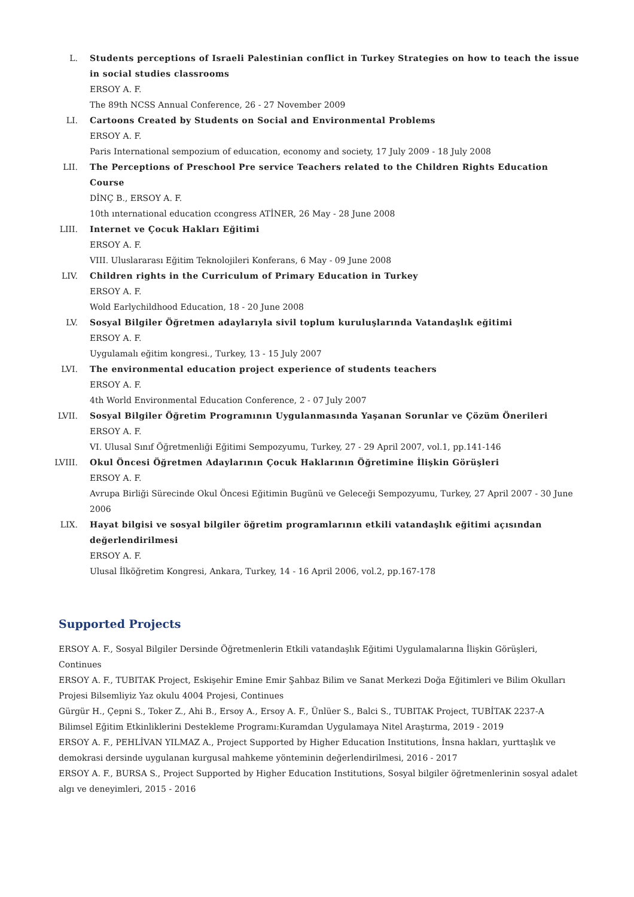L. Students perceptions of Israeli Palestinian conflict in Turkey Strategies on how to teach the issue in social studies classrooms
ERSOY A. F.
The 89th NCSS Annual Conference, 26 - 27 November 2009
LI. Cartoons Created by Students on Social and Environmental Problems
ERSOY A. F.
Paris International sempozium of eduıcation, economy and society, 17 July 2009 - 18 July 2008
LII. The Perceptions of Preschool Pre service Teachers related to the Children Rights Education Course
DİNÇ B., ERSOY A. F.
10th ınternational education ccongress ATİNER, 26 May - 28 June 2008
LIII. Internet ve Çocuk Hakları Eğitimi
ERSOY A. F.
VIII. Uluslararası Eğitim Teknolojileri Konferans, 6 May - 09 June 2008
LIV. Children rights in the Curriculum of Primary Education in Turkey
ERSOY A. F.
Wold Earlychildhood Education, 18 - 20 June 2008
LV. Sosyal Bilgiler Öğretmen adaylarıyla sivil toplum kuruluşlarında Vatandaşlık eğitimi
ERSOY A. F.
Uygulamalı eğitim kongresi., Turkey, 13 - 15 July 2007
LVI. The environmental education project experience of students teachers
ERSOY A. F.
4th World Environmental Education Conference, 2 - 07 July 2007
LVII. Sosyal Bilgiler Öğretim Programının Uygulanmasında Yaşanan Sorunlar ve Çözüm Önerileri
ERSOY A. F.
VI. Ulusal Sınıf Öğretmenliği Eğitimi Sempozyumu, Turkey, 27 - 29 April 2007, vol.1, pp.141-146
LVIII. Okul Öncesi Öğretmen Adaylarının Çocuk Haklarının Öğretimine İlişkin Görüşleri
ERSOY A. F.
Avrupa Birliği Sürecinde Okul Öncesi Eğitimin Bugünü ve Geleceği Sempozyumu, Turkey, 27 April 2007 - 30 June 2006
LIX. Hayat bilgisi ve sosyal bilgiler öğretim programlarının etkili vatandaşlık eğitimi açısından değerlendirilmesi
ERSOY A. F.
Ulusal İlköğretim Kongresi, Ankara, Turkey, 14 - 16 April 2006, vol.2, pp.167-178
Supported Projects
ERSOY A. F., Sosyal Bilgiler Dersinde Öğretmenlerin Etkili vatandaşlık Eğitimi Uygulamalarına İlişkin Görüşleri, Continues
ERSOY A. F., TUBITAK Project, Eskişehir Emine Emir Şahbaz Bilim ve Sanat Merkezi Doğa Eğitimleri ve Bilim Okulları Projesi Bilsemliyiz Yaz okulu 4004 Projesi, Continues
Gürgür H., Çepni S., Toker Z., Ahi B., Ersoy A., Ersoy A. F., Ünlüer S., Balci S., TUBITAK Project, TUBİTAK 2237-A Bilimsel Eğitim Etkinliklerini Destekleme Programı:Kuramdan Uygulamaya Nitel Araştırma, 2019 - 2019
ERSOY A. F., PEHLİVAN YILMAZ A., Project Supported by Higher Education Institutions, İnsna hakları, yurttaşlık ve demokrasi dersinde uygulanan kurgusal mahkeme yönteminin değerlendirilmesi, 2016 - 2017
ERSOY A. F., BURSA S., Project Supported by Higher Education Institutions, Sosyal bilgiler öğretmenlerinin sosyal adalet algı ve deneyimleri, 2015 - 2016